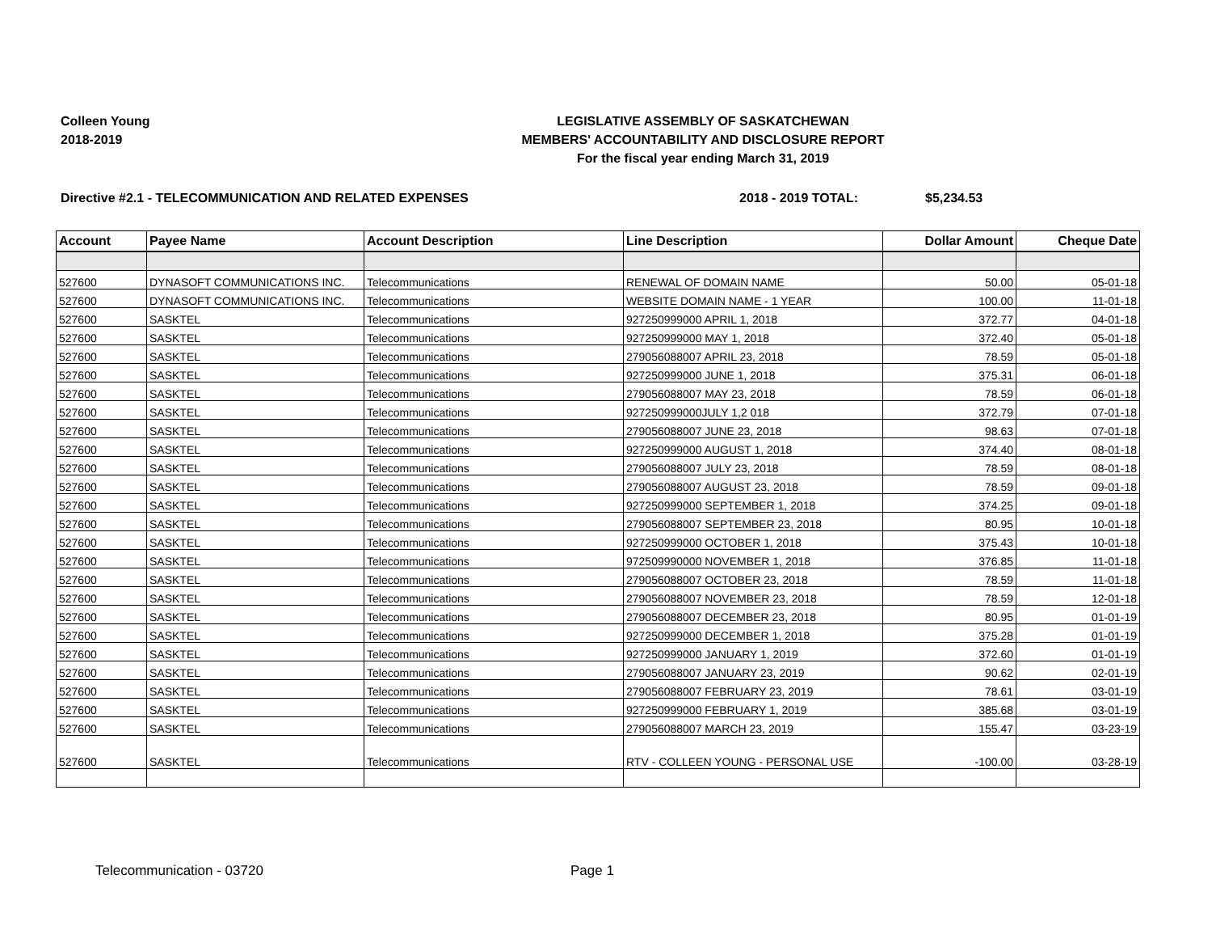Colleen Young
2018-2019
LEGISLATIVE ASSEMBLY OF SASKATCHEWAN
MEMBERS' ACCOUNTABILITY AND DISCLOSURE REPORT
For the fiscal year ending March 31, 2019
Directive #2.1 - TELECOMMUNICATION AND RELATED EXPENSES 2018 - 2019 TOTAL: $5,234.53
| Account | Payee Name | Account Description | Line Description | Dollar Amount | Cheque Date |
| --- | --- | --- | --- | --- | --- |
| 527600 | DYNASOFT COMMUNICATIONS INC. | Telecommunications | RENEWAL OF DOMAIN NAME | 50.00 | 05-01-18 |
| 527600 | DYNASOFT COMMUNICATIONS INC. | Telecommunications | WEBSITE DOMAIN NAME - 1 YEAR | 100.00 | 11-01-18 |
| 527600 | SASKTEL | Telecommunications | 927250999000 APRIL 1, 2018 | 372.77 | 04-01-18 |
| 527600 | SASKTEL | Telecommunications | 927250999000 MAY 1, 2018 | 372.40 | 05-01-18 |
| 527600 | SASKTEL | Telecommunications | 279056088007 APRIL 23, 2018 | 78.59 | 05-01-18 |
| 527600 | SASKTEL | Telecommunications | 927250999000 JUNE 1, 2018 | 375.31 | 06-01-18 |
| 527600 | SASKTEL | Telecommunications | 279056088007 MAY 23, 2018 | 78.59 | 06-01-18 |
| 527600 | SASKTEL | Telecommunications | 927250999000JULY 1,2 018 | 372.79 | 07-01-18 |
| 527600 | SASKTEL | Telecommunications | 279056088007 JUNE 23, 2018 | 98.63 | 07-01-18 |
| 527600 | SASKTEL | Telecommunications | 927250999000 AUGUST 1, 2018 | 374.40 | 08-01-18 |
| 527600 | SASKTEL | Telecommunications | 279056088007 JULY 23, 2018 | 78.59 | 08-01-18 |
| 527600 | SASKTEL | Telecommunications | 279056088007 AUGUST 23, 2018 | 78.59 | 09-01-18 |
| 527600 | SASKTEL | Telecommunications | 927250999000 SEPTEMBER 1, 2018 | 374.25 | 09-01-18 |
| 527600 | SASKTEL | Telecommunications | 279056088007 SEPTEMBER 23, 2018 | 80.95 | 10-01-18 |
| 527600 | SASKTEL | Telecommunications | 927250999000 OCTOBER 1, 2018 | 375.43 | 10-01-18 |
| 527600 | SASKTEL | Telecommunications | 972509990000 NOVEMBER 1, 2018 | 376.85 | 11-01-18 |
| 527600 | SASKTEL | Telecommunications | 279056088007 OCTOBER 23, 2018 | 78.59 | 11-01-18 |
| 527600 | SASKTEL | Telecommunications | 279056088007 NOVEMBER 23, 2018 | 78.59 | 12-01-18 |
| 527600 | SASKTEL | Telecommunications | 279056088007 DECEMBER 23, 2018 | 80.95 | 01-01-19 |
| 527600 | SASKTEL | Telecommunications | 927250999000 DECEMBER 1, 2018 | 375.28 | 01-01-19 |
| 527600 | SASKTEL | Telecommunications | 927250999000 JANUARY 1, 2019 | 372.60 | 01-01-19 |
| 527600 | SASKTEL | Telecommunications | 279056088007 JANUARY 23, 2019 | 90.62 | 02-01-19 |
| 527600 | SASKTEL | Telecommunications | 279056088007 FEBRUARY 23, 2019 | 78.61 | 03-01-19 |
| 527600 | SASKTEL | Telecommunications | 927250999000 FEBRUARY 1, 2019 | 385.68 | 03-01-19 |
| 527600 | SASKTEL | Telecommunications | 279056088007 MARCH 23, 2019 | 155.47 | 03-23-19 |
| 527600 | SASKTEL | Telecommunications | RTV - COLLEEN YOUNG - PERSONAL USE | -100.00 | 03-28-19 |
Telecommunication - 03720 Page 1